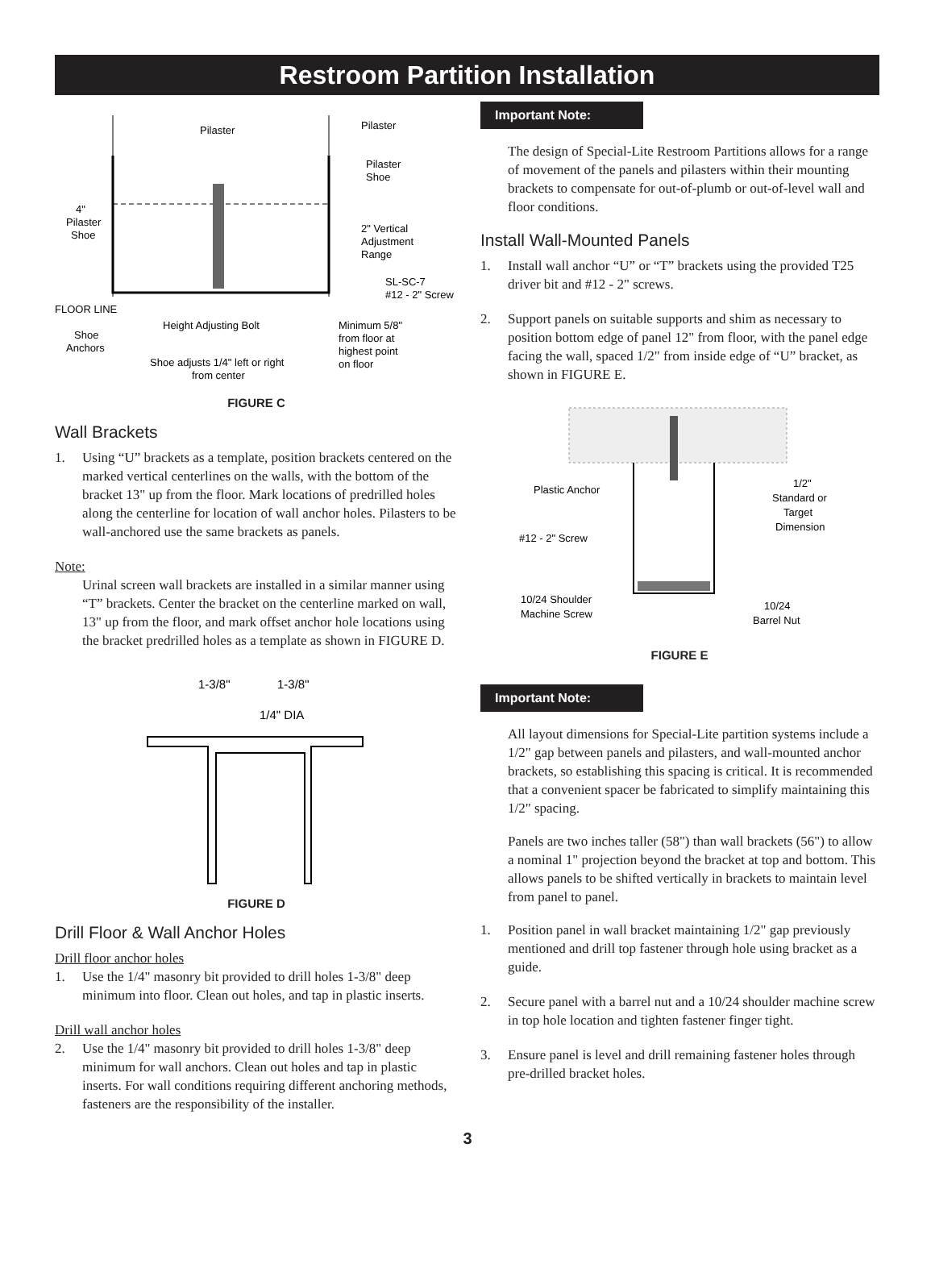Restroom Partition Installation
Pilaster
Pilaster
Pilaster
Shoe
4"
Pilaster
Shoe
2" Vertical
Adjustment
Range
SL-SC-7
#12 - 2" Screw
FLOOR LINE
Height Adjusting Bolt
Minimum 5/8"
from floor at
highest point
on floor
Shoe
Anchors
Shoe adjusts 1/4" left or right
from center
FIGURE C
Wall Brackets
1. Using “U” brackets as a template, position brackets centered on the marked vertical centerlines on the walls, with the bottom of the bracket 13" up from the floor. Mark locations of predrilled holes along the centerline for location of wall anchor holes. Pilasters to be wall-anchored use the same brackets as panels.
Note:
Urinal screen wall brackets are installed in a similar manner using “T” brackets. Center the bracket on the centerline marked on wall, 13" up from the floor, and mark offset anchor hole locations using the bracket predrilled holes as a template as shown in FIGURE D.
1-3/8"
1-3/8"
1/4" DIA
FIGURE D
Drill Floor & Wall Anchor Holes
Drill floor anchor holes
1. Use the 1/4" masonry bit provided to drill holes 1-3/8" deep minimum into floor. Clean out holes, and tap in plastic inserts.
Drill wall anchor holes
2. Use the 1/4" masonry bit provided to drill holes 1-3/8" deep minimum for wall anchors. Clean out holes and tap in plastic inserts. For wall conditions requiring different anchoring methods, fasteners are the responsibility of the installer.
Important Note:
The design of Special-Lite Restroom Partitions allows for a range of movement of the panels and pilasters within their mounting brackets to compensate for out-of-plumb or out-of-level wall and floor conditions.
Install Wall-Mounted Panels
1. Install wall anchor “U” or “T” brackets using the provided T25 driver bit and #12 - 2" screws.
2. Support panels on suitable supports and shim as necessary to position bottom edge of panel 12" from floor, with the panel edge facing the wall, spaced 1/2" from inside edge of “U” bracket, as shown in FIGURE E.
Plastic Anchor
#12 - 2" Screw
10/24 Shoulder
Machine Screw
1/2"
Standard or
Target
Dimension
10/24
Barrel Nut
FIGURE E
Important Note:
All layout dimensions for Special-Lite partition systems include a 1/2" gap between panels and pilasters, and wall-mounted anchor brackets, so establishing this spacing is critical. It is recommended that a convenient spacer be fabricated to simplify maintaining this 1/2" spacing.
Panels are two inches taller (58") than wall brackets (56") to allow a nominal 1" projection beyond the bracket at top and bottom. This allows panels to be shifted vertically in brackets to maintain level from panel to panel.
1. Position panel in wall bracket maintaining 1/2" gap previously mentioned and drill top fastener through hole using bracket as a guide.
2. Secure panel with a barrel nut and a 10/24 shoulder machine screw in top hole location and tighten fastener finger tight.
3. Ensure panel is level and drill remaining fastener holes through pre-drilled bracket holes.
3